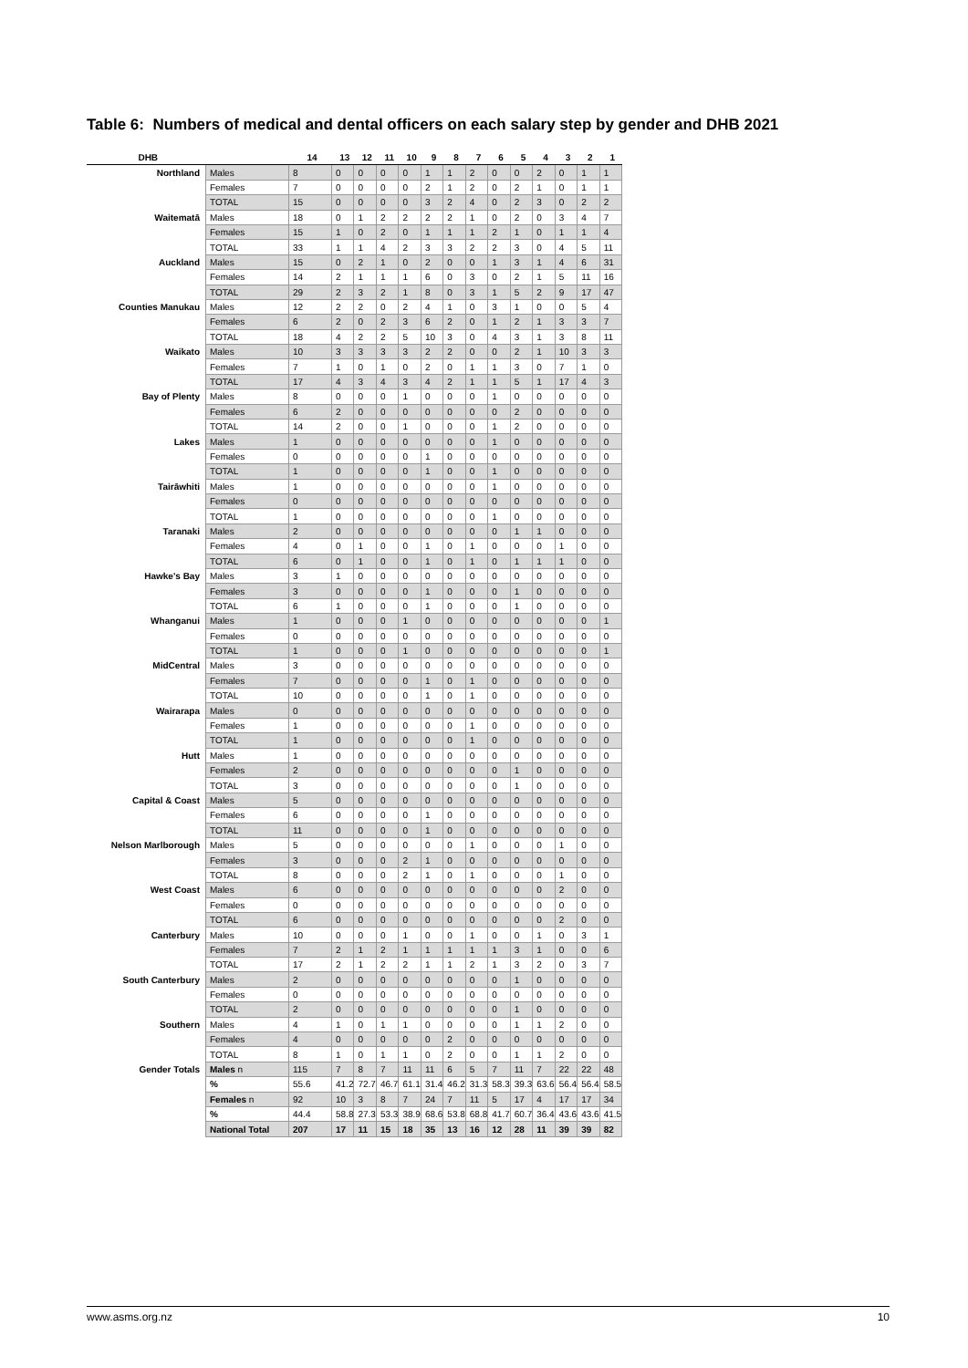Table 6: Numbers of medical and dental officers on each salary step by gender and DHB 2021
| DHB | | 14 | 13 | 12 | 11 | 10 | 9 | 8 | 7 | 6 | 5 | 4 | 3 | 2 | 1 |
| --- | --- | --- | --- | --- | --- | --- | --- | --- | --- | --- | --- | --- | --- | --- | --- |
| Northland | Males | 8 | 0 | 0 | 0 | 0 | 1 | 1 | 2 | 0 | 0 | 2 | 0 | 1 | 1 |
| | Females | 7 | 0 | 0 | 0 | 0 | 2 | 1 | 2 | 0 | 2 | 1 | 0 | 1 | 1 |
| | TOTAL | 15 | 0 | 0 | 0 | 0 | 3 | 2 | 4 | 0 | 2 | 3 | 0 | 2 | 2 |
| Waitematā | Males | 18 | 0 | 1 | 2 | 2 | 2 | 2 | 1 | 0 | 2 | 0 | 3 | 4 | 7 |
| | Females | 15 | 1 | 0 | 2 | 0 | 1 | 1 | 1 | 2 | 1 | 0 | 1 | 1 | 4 |
| | TOTAL | 33 | 1 | 1 | 4 | 2 | 3 | 3 | 2 | 2 | 3 | 0 | 4 | 5 | 11 |
| Auckland | Males | 15 | 0 | 2 | 1 | 0 | 2 | 0 | 0 | 1 | 3 | 1 | 4 | 6 | 31 |
| | Females | 14 | 2 | 1 | 1 | 1 | 6 | 0 | 3 | 0 | 2 | 1 | 5 | 11 | 16 |
| | TOTAL | 29 | 2 | 3 | 2 | 1 | 8 | 0 | 3 | 1 | 5 | 2 | 9 | 17 | 47 |
| Counties Manukau | Males | 12 | 2 | 2 | 0 | 2 | 4 | 1 | 0 | 3 | 1 | 0 | 0 | 5 | 4 |
| | Females | 6 | 2 | 0 | 2 | 3 | 6 | 2 | 0 | 1 | 2 | 1 | 3 | 3 | 7 |
| | TOTAL | 18 | 4 | 2 | 2 | 5 | 10 | 3 | 0 | 4 | 3 | 1 | 3 | 8 | 11 |
| Waikato | Males | 10 | 3 | 3 | 3 | 3 | 2 | 2 | 0 | 0 | 2 | 1 | 10 | 3 | 3 |
| | Females | 7 | 1 | 0 | 1 | 0 | 2 | 0 | 1 | 1 | 3 | 0 | 7 | 1 | 0 |
| | TOTAL | 17 | 4 | 3 | 4 | 3 | 4 | 2 | 1 | 1 | 5 | 1 | 17 | 4 | 3 |
| Bay of Plenty | Males | 8 | 0 | 0 | 0 | 1 | 0 | 0 | 0 | 1 | 0 | 0 | 0 | 0 | 0 |
| | Females | 6 | 2 | 0 | 0 | 0 | 0 | 0 | 0 | 0 | 2 | 0 | 0 | 0 | 0 |
| | TOTAL | 14 | 2 | 0 | 0 | 1 | 0 | 0 | 0 | 1 | 2 | 0 | 0 | 0 | 0 |
| Lakes | Males | 1 | 0 | 0 | 0 | 0 | 0 | 0 | 0 | 1 | 0 | 0 | 0 | 0 | 0 |
| | Females | 0 | 0 | 0 | 0 | 0 | 1 | 0 | 0 | 0 | 0 | 0 | 0 | 0 | 0 |
| | TOTAL | 1 | 0 | 0 | 0 | 0 | 1 | 0 | 0 | 1 | 0 | 0 | 0 | 0 | 0 |
| Tairāwhiti | Males | 1 | 0 | 0 | 0 | 0 | 0 | 0 | 0 | 1 | 0 | 0 | 0 | 0 | 0 |
| | Females | 0 | 0 | 0 | 0 | 0 | 0 | 0 | 0 | 0 | 0 | 0 | 0 | 0 | 0 |
| | TOTAL | 1 | 0 | 0 | 0 | 0 | 0 | 0 | 0 | 1 | 0 | 0 | 0 | 0 | 0 |
| Taranaki | Males | 2 | 0 | 0 | 0 | 0 | 0 | 0 | 0 | 0 | 1 | 1 | 0 | 0 | 0 |
| | Females | 4 | 0 | 1 | 0 | 0 | 1 | 0 | 1 | 0 | 0 | 0 | 1 | 0 | 0 |
| | TOTAL | 6 | 0 | 1 | 0 | 0 | 1 | 0 | 1 | 0 | 1 | 1 | 1 | 0 | 0 |
| Hawke's Bay | Males | 3 | 1 | 0 | 0 | 0 | 0 | 0 | 0 | 0 | 0 | 0 | 0 | 0 | 0 |
| | Females | 3 | 0 | 0 | 0 | 0 | 1 | 0 | 0 | 0 | 1 | 0 | 0 | 0 | 0 |
| | TOTAL | 6 | 1 | 0 | 0 | 0 | 1 | 0 | 0 | 0 | 1 | 0 | 0 | 0 | 0 |
| Whanganui | Males | 1 | 0 | 0 | 0 | 1 | 0 | 0 | 0 | 0 | 0 | 0 | 0 | 0 | 1 |
| | Females | 0 | 0 | 0 | 0 | 0 | 0 | 0 | 0 | 0 | 0 | 0 | 0 | 0 | 0 |
| | TOTAL | 1 | 0 | 0 | 0 | 1 | 0 | 0 | 0 | 0 | 0 | 0 | 0 | 0 | 1 |
| MidCentral | Males | 3 | 0 | 0 | 0 | 0 | 0 | 0 | 0 | 0 | 0 | 0 | 0 | 0 | 0 |
| | Females | 7 | 0 | 0 | 0 | 0 | 1 | 0 | 1 | 0 | 0 | 0 | 0 | 0 | 0 |
| | TOTAL | 10 | 0 | 0 | 0 | 0 | 1 | 0 | 1 | 0 | 0 | 0 | 0 | 0 | 0 |
| Wairarapa | Males | 0 | 0 | 0 | 0 | 0 | 0 | 0 | 0 | 0 | 0 | 0 | 0 | 0 | 0 |
| | Females | 1 | 0 | 0 | 0 | 0 | 0 | 0 | 1 | 0 | 0 | 0 | 0 | 0 | 0 |
| | TOTAL | 1 | 0 | 0 | 0 | 0 | 0 | 0 | 1 | 0 | 0 | 0 | 0 | 0 | 0 |
| Hutt | Males | 1 | 0 | 0 | 0 | 0 | 0 | 0 | 0 | 0 | 0 | 0 | 0 | 0 | 0 |
| | Females | 2 | 0 | 0 | 0 | 0 | 0 | 0 | 0 | 0 | 1 | 0 | 0 | 0 | 0 |
| | TOTAL | 3 | 0 | 0 | 0 | 0 | 0 | 0 | 0 | 0 | 1 | 0 | 0 | 0 | 0 |
| Capital & Coast | Males | 5 | 0 | 0 | 0 | 0 | 0 | 0 | 0 | 0 | 0 | 0 | 0 | 0 | 0 |
| | Females | 6 | 0 | 0 | 0 | 0 | 1 | 0 | 0 | 0 | 0 | 0 | 0 | 0 | 0 |
| | TOTAL | 11 | 0 | 0 | 0 | 0 | 1 | 0 | 0 | 0 | 0 | 0 | 0 | 0 | 0 |
| Nelson Marlborough | Males | 5 | 0 | 0 | 0 | 0 | 0 | 0 | 1 | 0 | 0 | 0 | 1 | 0 | 0 |
| | Females | 3 | 0 | 0 | 0 | 2 | 1 | 0 | 0 | 0 | 0 | 0 | 0 | 0 | 0 |
| | TOTAL | 8 | 0 | 0 | 0 | 2 | 1 | 0 | 1 | 0 | 0 | 0 | 1 | 0 | 0 |
| West Coast | Males | 6 | 0 | 0 | 0 | 0 | 0 | 0 | 0 | 0 | 0 | 0 | 2 | 0 | 0 |
| | Females | 0 | 0 | 0 | 0 | 0 | 0 | 0 | 0 | 0 | 0 | 0 | 0 | 0 | 0 |
| | TOTAL | 6 | 0 | 0 | 0 | 0 | 0 | 0 | 0 | 0 | 0 | 0 | 2 | 0 | 0 |
| Canterbury | Males | 10 | 0 | 0 | 0 | 1 | 0 | 0 | 1 | 0 | 0 | 1 | 0 | 3 | 1 |
| | Females | 7 | 2 | 1 | 2 | 1 | 1 | 1 | 1 | 1 | 3 | 1 | 0 | 0 | 6 |
| | TOTAL | 17 | 2 | 1 | 2 | 2 | 1 | 1 | 2 | 1 | 3 | 2 | 0 | 3 | 7 |
| South Canterbury | Males | 2 | 0 | 0 | 0 | 0 | 0 | 0 | 0 | 0 | 1 | 0 | 0 | 0 | 0 |
| | Females | 0 | 0 | 0 | 0 | 0 | 0 | 0 | 0 | 0 | 0 | 0 | 0 | 0 | 0 |
| | TOTAL | 2 | 0 | 0 | 0 | 0 | 0 | 0 | 0 | 0 | 1 | 0 | 0 | 0 | 0 |
| Southern | Males | 4 | 1 | 0 | 1 | 1 | 0 | 0 | 0 | 0 | 1 | 1 | 2 | 0 | 0 |
| | Females | 4 | 0 | 0 | 0 | 0 | 0 | 2 | 0 | 0 | 0 | 0 | 0 | 0 | 0 |
| | TOTAL | 8 | 1 | 0 | 1 | 1 | 0 | 2 | 0 | 0 | 1 | 1 | 2 | 0 | 0 |
| Gender Totals | Males n | 115 | 7 | 8 | 7 | 11 | 11 | 6 | 5 | 7 | 11 | 7 | 22 | 22 | 48 |
| | % | 55.6 | 41.2 | 72.7 | 46.7 | 61.1 | 31.4 | 46.2 | 31.3 | 58.3 | 39.3 | 63.6 | 56.4 | 56.4 | 58.5 |
| | Females n | 92 | 10 | 3 | 8 | 7 | 24 | 7 | 11 | 5 | 17 | 4 | 17 | 17 | 34 |
| | % | 44.4 | 58.8 | 27.3 | 53.3 | 38.9 | 68.6 | 53.8 | 68.8 | 41.7 | 60.7 | 36.4 | 43.6 | 43.6 | 41.5 |
| | National Total | 207 | 17 | 11 | 15 | 18 | 35 | 13 | 16 | 12 | 28 | 11 | 39 | 39 | 82 |
www.asms.org.nz 10